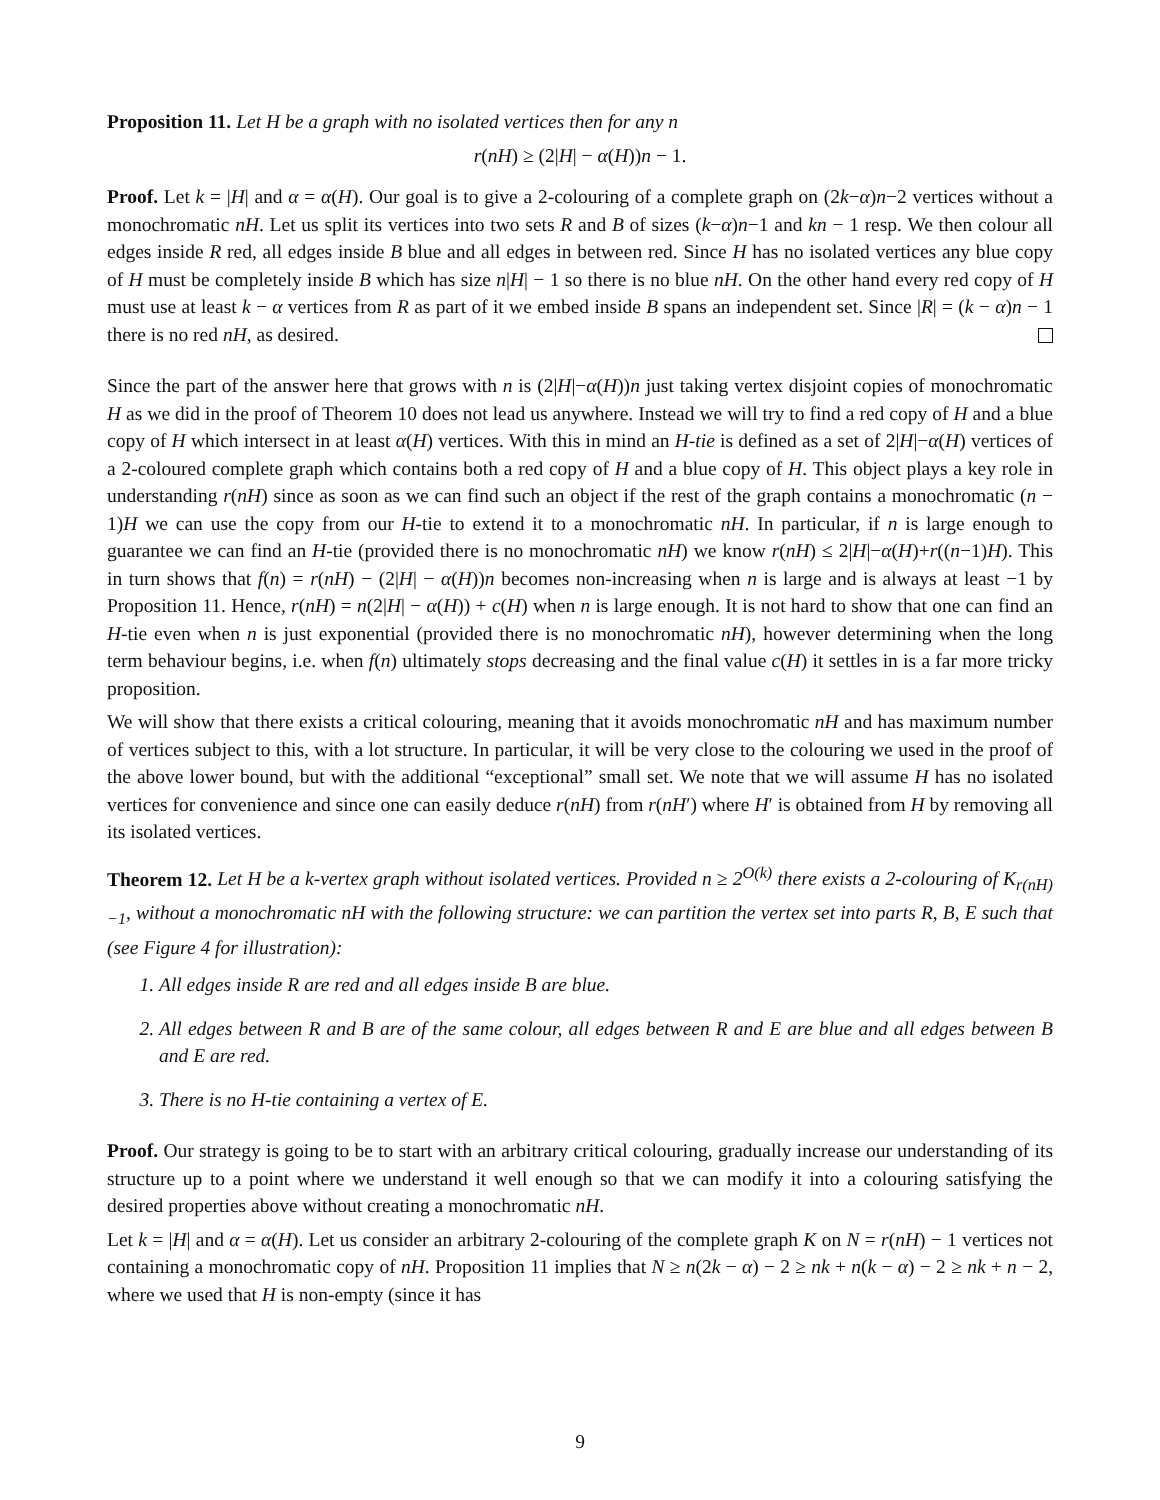Proposition 11. Let H be a graph with no isolated vertices then for any n
r(nH) ≥ (2|H| − α(H))n − 1.
Proof. Let k = |H| and α = α(H). Our goal is to give a 2-colouring of a complete graph on (2k−α)n−2 vertices without a monochromatic nH. Let us split its vertices into two sets R and B of sizes (k−α)n−1 and kn − 1 resp. We then colour all edges inside R red, all edges inside B blue and all edges in between red. Since H has no isolated vertices any blue copy of H must be completely inside B which has size n|H| − 1 so there is no blue nH. On the other hand every red copy of H must use at least k − α vertices from R as part of it we embed inside B spans an independent set. Since |R| = (k − α)n − 1 there is no red nH, as desired.
Since the part of the answer here that grows with n is (2|H|−α(H))n just taking vertex disjoint copies of monochromatic H as we did in the proof of Theorem 10 does not lead us anywhere. Instead we will try to find a red copy of H and a blue copy of H which intersect in at least α(H) vertices. With this in mind an H-tie is defined as a set of 2|H|−α(H) vertices of a 2-coloured complete graph which contains both a red copy of H and a blue copy of H. This object plays a key role in understanding r(nH) since as soon as we can find such an object if the rest of the graph contains a monochromatic (n − 1)H we can use the copy from our H-tie to extend it to a monochromatic nH. In particular, if n is large enough to guarantee we can find an H-tie (provided there is no monochromatic nH) we know r(nH) ≤ 2|H|−α(H)+r((n−1)H). This in turn shows that f(n) = r(nH) − (2|H| − α(H))n becomes non-increasing when n is large and is always at least −1 by Proposition 11. Hence, r(nH) = n(2|H| − α(H)) + c(H) when n is large enough. It is not hard to show that one can find an H-tie even when n is just exponential (provided there is no monochromatic nH), however determining when the long term behaviour begins, i.e. when f(n) ultimately stops decreasing and the final value c(H) it settles in is a far more tricky proposition.
We will show that there exists a critical colouring, meaning that it avoids monochromatic nH and has maximum number of vertices subject to this, with a lot structure. In particular, it will be very close to the colouring we used in the proof of the above lower bound, but with the additional “exceptional” small set. We note that we will assume H has no isolated vertices for convenience and since one can easily deduce r(nH) from r(nH′) where H′ is obtained from H by removing all its isolated vertices.
Theorem 12. Let H be a k-vertex graph without isolated vertices. Provided n ≥ 2<sup>O(k)</sup> there exists a 2-colouring of K<sub>r(nH)−1</sub>, without a monochromatic nH with the following structure: we can partition the vertex set into parts R, B, E such that (see Figure 4 for illustration):
1. All edges inside R are red and all edges inside B are blue.
2. All edges between R and B are of the same colour, all edges between R and E are blue and all edges between B and E are red.
3. There is no H-tie containing a vertex of E.
Proof. Our strategy is going to be to start with an arbitrary critical colouring, gradually increase our understanding of its structure up to a point where we understand it well enough so that we can modify it into a colouring satisfying the desired properties above without creating a monochromatic nH.
Let k = |H| and α = α(H). Let us consider an arbitrary 2-colouring of the complete graph K on N = r(nH) − 1 vertices not containing a monochromatic copy of nH. Proposition 11 implies that N ≥ n(2k − α) − 2 ≥ nk + n(k − α) − 2 ≥ nk + n − 2, where we used that H is non-empty (since it has
9